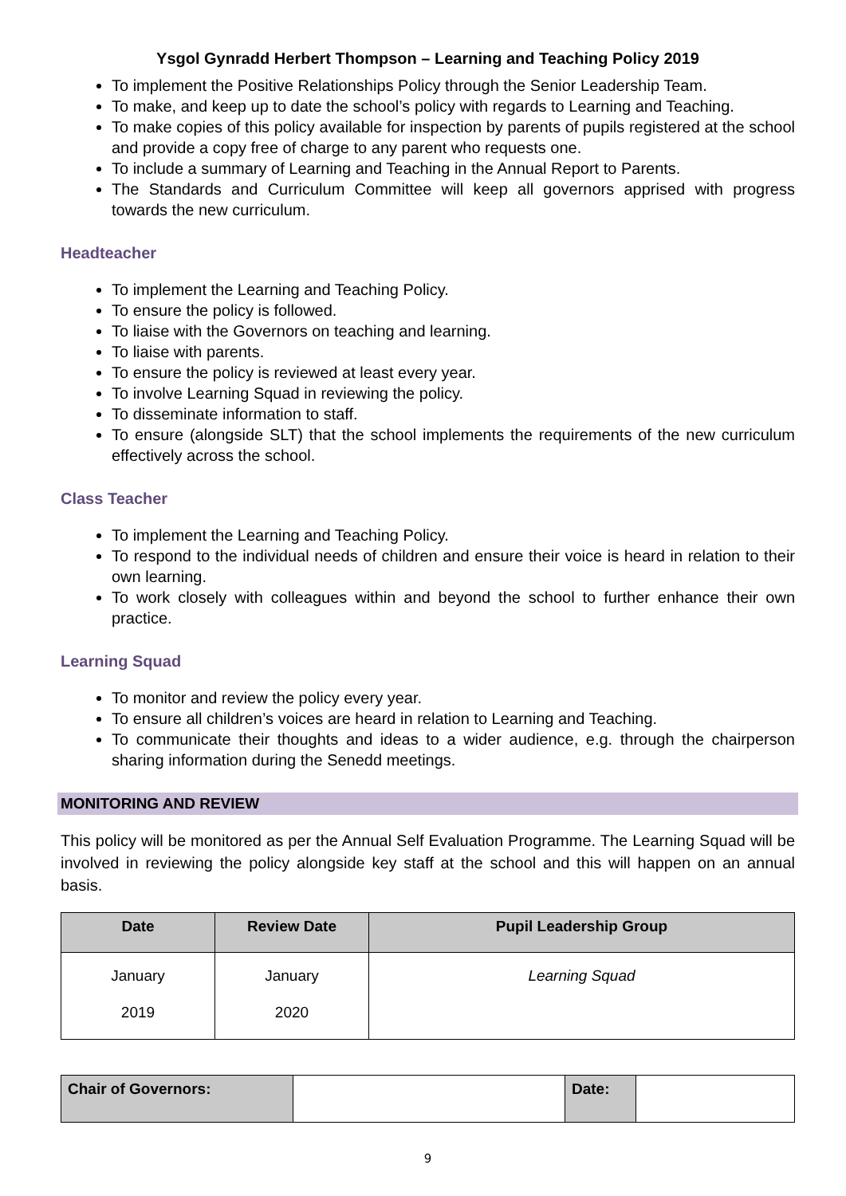Ysgol Gynradd Herbert Thompson – Learning and Teaching Policy 2019
To implement the Positive Relationships Policy through the Senior Leadership Team.
To make, and keep up to date the school’s policy with regards to Learning and Teaching.
To make copies of this policy available for inspection by parents of pupils registered at the school and provide a copy free of charge to any parent who requests one.
To include a summary of Learning and Teaching in the Annual Report to Parents.
The Standards and Curriculum Committee will keep all governors apprised with progress towards the new curriculum.
Headteacher
To implement the Learning and Teaching Policy.
To ensure the policy is followed.
To liaise with the Governors on teaching and learning.
To liaise with parents.
To ensure the policy is reviewed at least every year.
To involve Learning Squad in reviewing the policy.
To disseminate information to staff.
To ensure (alongside SLT) that the school implements the requirements of the new curriculum effectively across the school.
Class Teacher
To implement the Learning and Teaching Policy.
To respond to the individual needs of children and ensure their voice is heard in relation to their own learning.
To work closely with colleagues within and beyond the school to further enhance their own practice.
Learning Squad
To monitor and review the policy every year.
To ensure all children’s voices are heard in relation to Learning and Teaching.
To communicate their thoughts and ideas to a wider audience, e.g. through the chairperson sharing information during the Senedd meetings.
MONITORING AND REVIEW
This policy will be monitored as per the Annual Self Evaluation Programme. The Learning Squad will be involved in reviewing the policy alongside key staff at the school and this will happen on an annual basis.
| Date | Review Date | Pupil Leadership Group |
| --- | --- | --- |
| January 2019 | January 2020 | Learning Squad |
| Chair of Governors: | | Date: | |
9